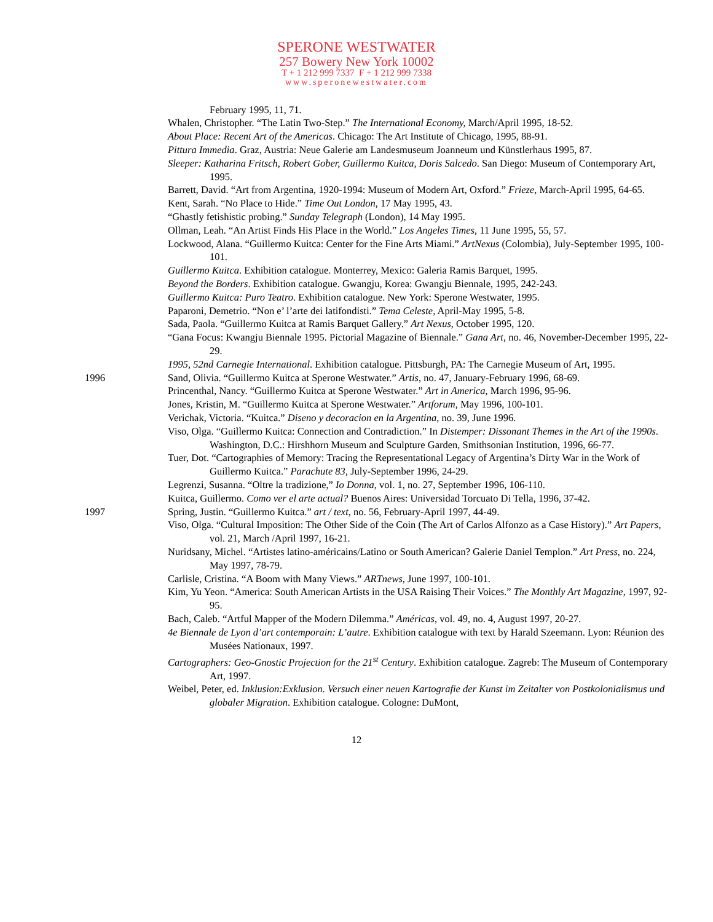SPERONE WESTWATER
257 Bowery New York 10002
T + 1 212 999 7337 F + 1 212 999 7338
www.speronewestwater.com
February 1995, 11, 71.
Whalen, Christopher. “The Latin Two-Step.” The International Economy, March/April 1995, 18-52.
About Place: Recent Art of the Americas. Chicago: The Art Institute of Chicago, 1995, 88-91.
Pittura Immedia. Graz, Austria: Neue Galerie am Landesmuseum Joanneum und Künstlerhaus 1995, 87.
Sleeper: Katharina Fritsch, Robert Gober, Guillermo Kuitca, Doris Salcedo. San Diego: Museum of Contemporary Art, 1995.
Barrett, David. “Art from Argentina, 1920-1994: Museum of Modern Art, Oxford.” Frieze, March-April 1995, 64-65.
Kent, Sarah. “No Place to Hide.” Time Out London, 17 May 1995, 43.
“Ghastly fetishistic probing.” Sunday Telegraph (London), 14 May 1995.
Ollman, Leah. “An Artist Finds His Place in the World.” Los Angeles Times, 11 June 1995, 55, 57.
Lockwood, Alana. “Guillermo Kuitca: Center for the Fine Arts Miami.” ArtNexus (Colombia), July-September 1995, 100-101.
Guillermo Kuitca. Exhibition catalogue. Monterrey, Mexico: Galeria Ramis Barquet, 1995.
Beyond the Borders. Exhibition catalogue. Gwangju, Korea: Gwangju Biennale, 1995, 242-243.
Guillermo Kuitca: Puro Teatro. Exhibition catalogue. New York: Sperone Westwater, 1995.
Paparoni, Demetrio. “Non e’ l’arte dei latifondisti.” Tema Celeste, April-May 1995, 5-8.
Sada, Paola. “Guillermo Kuitca at Ramis Barquet Gallery.” Art Nexus, October 1995, 120.
“Gana Focus: Kwangju Biennale 1995. Pictorial Magazine of Biennale.” Gana Art, no. 46, November-December 1995, 22-29.
1995, 52nd Carnegie International. Exhibition catalogue. Pittsburgh, PA: The Carnegie Museum of Art, 1995.
1996 Sand, Olivia. “Guillermo Kuitca at Sperone Westwater.” Artis, no. 47, January-February 1996, 68-69.
Princenthal, Nancy. “Guillermo Kuitca at Sperone Westwater.” Art in America, March 1996, 95-96.
Jones, Kristin, M. “Guillermo Kuitca at Sperone Westwater.” Artforum, May 1996, 100-101.
Verichak, Victoria. “Kuitca.” Diseno y decoracion en la Argentina, no. 39, June 1996.
Viso, Olga. “Guillermo Kuitca: Connection and Contradiction.” In Distemper: Dissonant Themes in the Art of the 1990s. Washington, D.C.: Hirshhorn Museum and Sculpture Garden, Smithsonian Institution, 1996, 66-77.
Tuer, Dot. “Cartographies of Memory: Tracing the Representational Legacy of Argentina’s Dirty War in the Work of Guillermo Kuitca.” Parachute 83, July-September 1996, 24-29.
Legrenzi, Susanna. “Oltre la tradizione,” Io Donna, vol. 1, no. 27, September 1996, 106-110.
Kuitca, Guillermo. Como ver el arte actual? Buenos Aires: Universidad Torcuato Di Tella, 1996, 37-42.
1997 Spring, Justin. “Guillermo Kuitca.” art / text, no. 56, February-April 1997, 44-49.
Viso, Olga. “Cultural Imposition: The Other Side of the Coin (The Art of Carlos Alfonzo as a Case History).” Art Papers, vol. 21, March /April 1997, 16-21.
Nuridsany, Michel. “Artistes latino-américains/Latino or South American? Galerie Daniel Templon.” Art Press, no. 224, May 1997, 78-79.
Carlisle, Cristina. “A Boom with Many Views.” ARTnews, June 1997, 100-101.
Kim, Yu Yeon. “America: South American Artists in the USA Raising Their Voices.” The Monthly Art Magazine, 1997, 92-95.
Bach, Caleb. “Artful Mapper of the Modern Dilemma.” Américas, vol. 49, no. 4, August 1997, 20-27.
4e Biennale de Lyon d’art contemporain: L’autre. Exhibition catalogue with text by Harald Szeemann. Lyon: Réunion des Musées Nationaux, 1997.
Cartographers: Geo-Gnostic Projection for the 21<sup>st</sup> Century. Exhibition catalogue. Zagreb: The Museum of Contemporary Art, 1997.
Weibel, Peter, ed. Inklusion:Exklusion. Versuch einer neuen Kartografie der Kunst im Zeitalter von Postkolonialismus und globaler Migration. Exhibition catalogue. Cologne: DuMont,
12